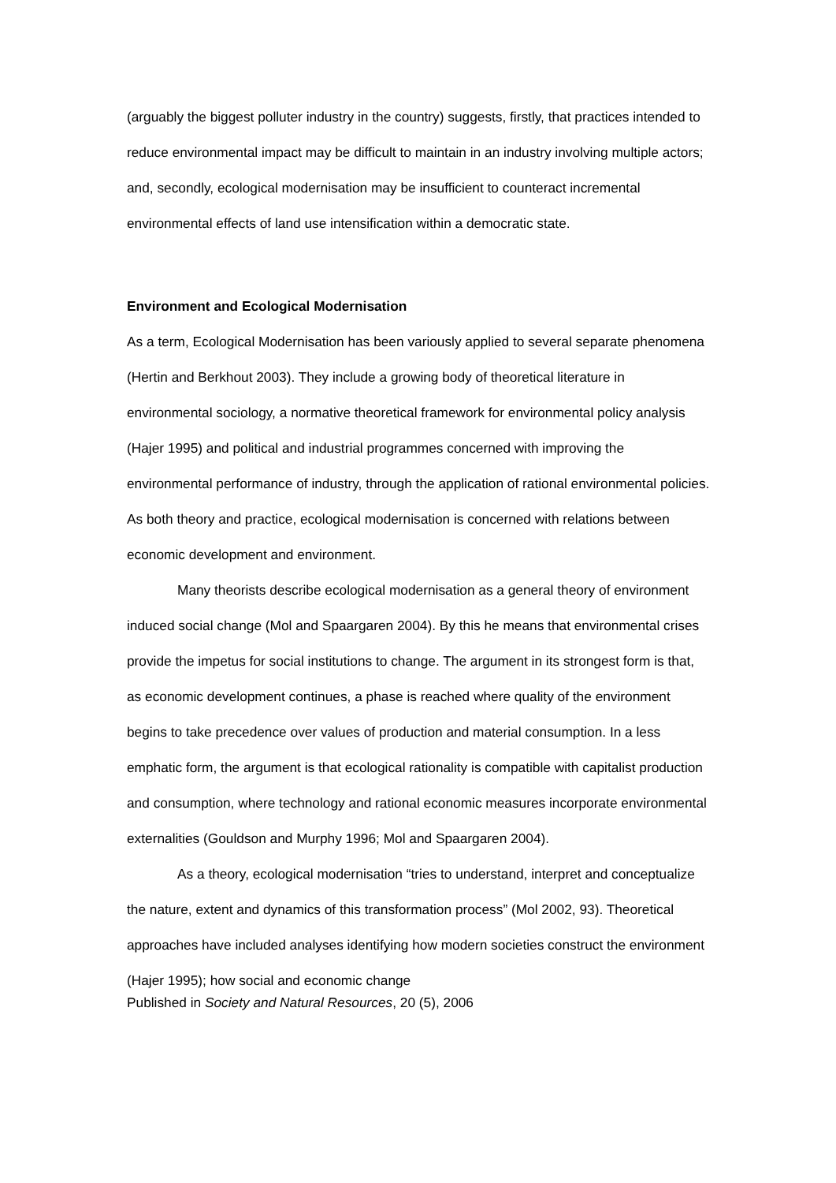(arguably the biggest polluter industry in the country) suggests, firstly, that practices intended to reduce environmental impact may be difficult to maintain in an industry involving multiple actors; and, secondly, ecological modernisation may be insufficient to counteract incremental environmental effects of land use intensification within a democratic state.
Environment and Ecological Modernisation
As a term, Ecological Modernisation has been variously applied to several separate phenomena (Hertin and Berkhout 2003). They include a growing body of theoretical literature in environmental sociology, a normative theoretical framework for environmental policy analysis (Hajer 1995) and political and industrial programmes concerned with improving the environmental performance of industry, through the application of rational environmental policies. As both theory and practice, ecological modernisation is concerned with relations between economic development and environment.
Many theorists describe ecological modernisation as a general theory of environment induced social change (Mol and Spaargaren 2004). By this he means that environmental crises provide the impetus for social institutions to change. The argument in its strongest form is that, as economic development continues, a phase is reached where quality of the environment begins to take precedence over values of production and material consumption. In a less emphatic form, the argument is that ecological rationality is compatible with capitalist production and consumption, where technology and rational economic measures incorporate environmental externalities (Gouldson and Murphy 1996; Mol and Spaargaren 2004).
As a theory, ecological modernisation “tries to understand, interpret and conceptualize the nature, extent and dynamics of this transformation process” (Mol 2002, 93). Theoretical approaches have included analyses identifying how modern societies construct the environment (Hajer 1995); how social and economic change
Published in Society and Natural Resources, 20 (5), 2006